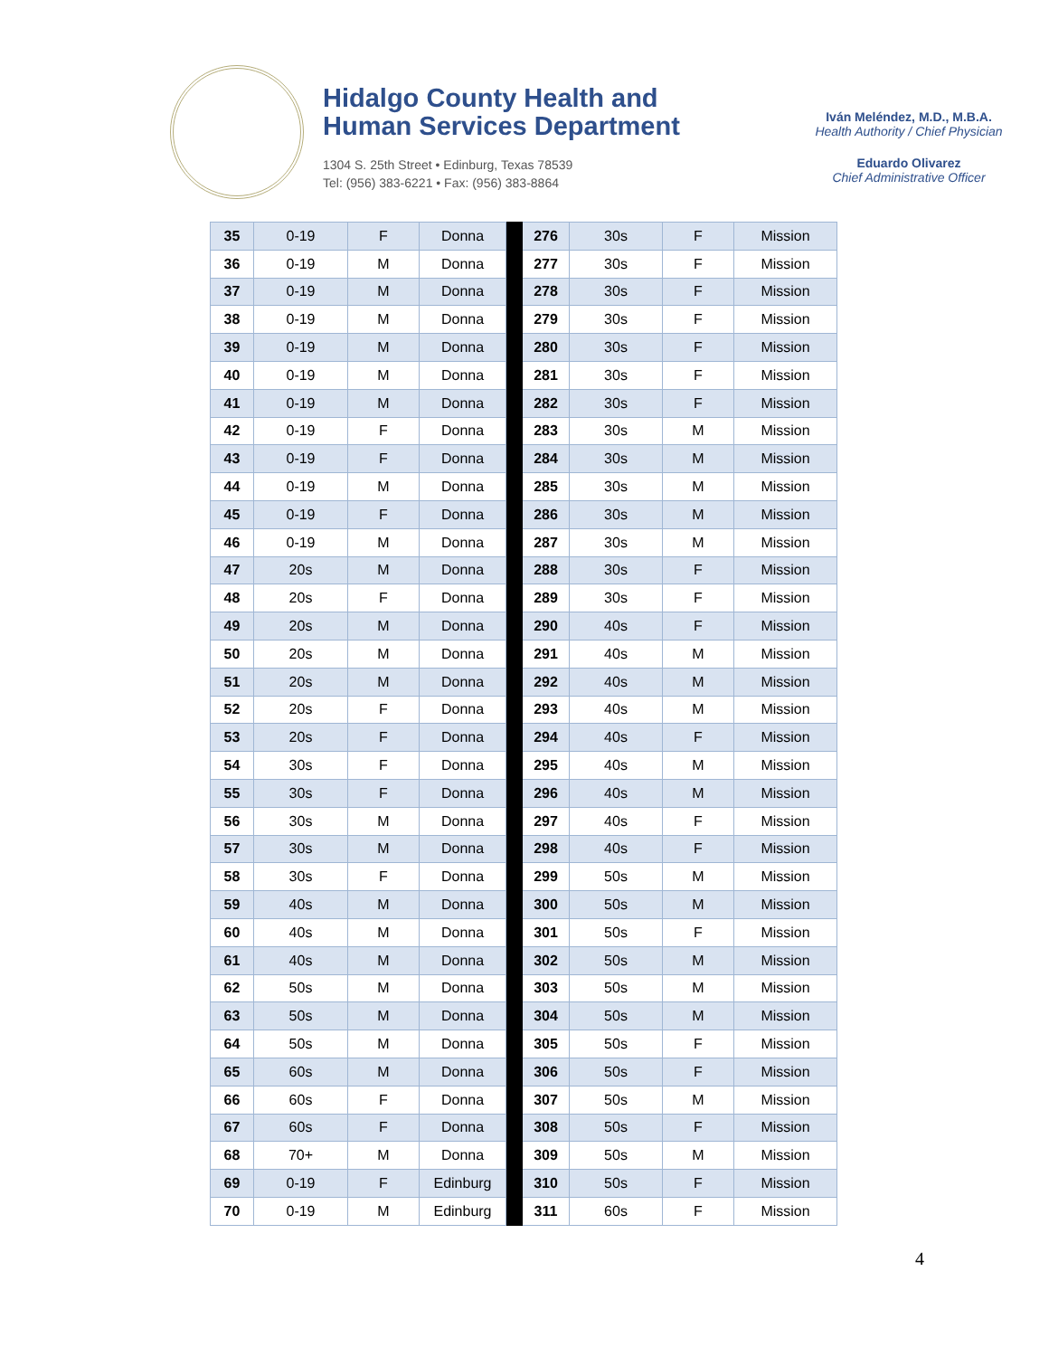Hidalgo County Health and
Human Services Department
1304 S. 25th Street • Edinburg, Texas 78539
Tel: (956) 383-6221 • Fax: (956) 383-8864
Iván Meléndez, M.D., M.B.A.
Health Authority / Chief Physician
Eduardo Olivarez
Chief Administrative Officer
| 35 | 0-19 | F | Donna | | 276 | 30s | F | Mission |
| 36 | 0-19 | M | Donna | | 277 | 30s | F | Mission |
| 37 | 0-19 | M | Donna | | 278 | 30s | F | Mission |
| 38 | 0-19 | M | Donna | | 279 | 30s | F | Mission |
| 39 | 0-19 | M | Donna | | 280 | 30s | F | Mission |
| 40 | 0-19 | M | Donna | | 281 | 30s | F | Mission |
| 41 | 0-19 | M | Donna | | 282 | 30s | F | Mission |
| 42 | 0-19 | F | Donna | | 283 | 30s | M | Mission |
| 43 | 0-19 | F | Donna | | 284 | 30s | M | Mission |
| 44 | 0-19 | M | Donna | | 285 | 30s | M | Mission |
| 45 | 0-19 | F | Donna | | 286 | 30s | M | Mission |
| 46 | 0-19 | M | Donna | | 287 | 30s | M | Mission |
| 47 | 20s | M | Donna | | 288 | 30s | F | Mission |
| 48 | 20s | F | Donna | | 289 | 30s | F | Mission |
| 49 | 20s | M | Donna | | 290 | 40s | F | Mission |
| 50 | 20s | M | Donna | | 291 | 40s | M | Mission |
| 51 | 20s | M | Donna | | 292 | 40s | M | Mission |
| 52 | 20s | F | Donna | | 293 | 40s | M | Mission |
| 53 | 20s | F | Donna | | 294 | 40s | F | Mission |
| 54 | 30s | F | Donna | | 295 | 40s | M | Mission |
| 55 | 30s | F | Donna | | 296 | 40s | M | Mission |
| 56 | 30s | M | Donna | | 297 | 40s | F | Mission |
| 57 | 30s | M | Donna | | 298 | 40s | F | Mission |
| 58 | 30s | F | Donna | | 299 | 50s | M | Mission |
| 59 | 40s | M | Donna | | 300 | 50s | M | Mission |
| 60 | 40s | M | Donna | | 301 | 50s | F | Mission |
| 61 | 40s | M | Donna | | 302 | 50s | M | Mission |
| 62 | 50s | M | Donna | | 303 | 50s | M | Mission |
| 63 | 50s | M | Donna | | 304 | 50s | M | Mission |
| 64 | 50s | M | Donna | | 305 | 50s | F | Mission |
| 65 | 60s | M | Donna | | 306 | 50s | F | Mission |
| 66 | 60s | F | Donna | | 307 | 50s | M | Mission |
| 67 | 60s | F | Donna | | 308 | 50s | F | Mission |
| 68 | 70+ | M | Donna | | 309 | 50s | M | Mission |
| 69 | 0-19 | F | Edinburg | | 310 | 50s | F | Mission |
| 70 | 0-19 | M | Edinburg | | 311 | 60s | F | Mission |
4